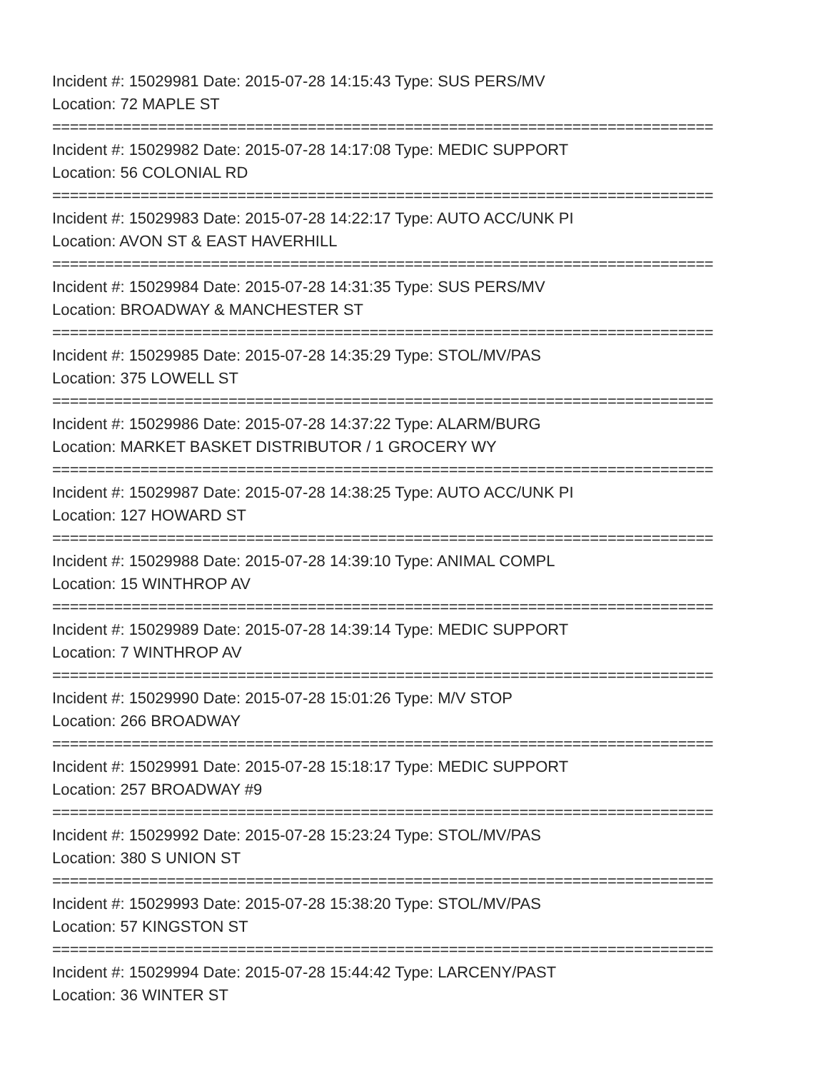Incident #: 15029981 Date: 2015-07-28 14:15:43 Type: SUS PERS/MV
Location: 72 MAPLE ST
===========================================================================
Incident #: 15029982 Date: 2015-07-28 14:17:08 Type: MEDIC SUPPORT
Location: 56 COLONIAL RD
===========================================================================
Incident #: 15029983 Date: 2015-07-28 14:22:17 Type: AUTO ACC/UNK PI
Location: AVON ST & EAST HAVERHILL
===========================================================================
Incident #: 15029984 Date: 2015-07-28 14:31:35 Type: SUS PERS/MV
Location: BROADWAY & MANCHESTER ST
===========================================================================
Incident #: 15029985 Date: 2015-07-28 14:35:29 Type: STOL/MV/PAS
Location: 375 LOWELL ST
===========================================================================
Incident #: 15029986 Date: 2015-07-28 14:37:22 Type: ALARM/BURG
Location: MARKET BASKET DISTRIBUTOR / 1 GROCERY WY
===========================================================================
Incident #: 15029987 Date: 2015-07-28 14:38:25 Type: AUTO ACC/UNK PI
Location: 127 HOWARD ST
===========================================================================
Incident #: 15029988 Date: 2015-07-28 14:39:10 Type: ANIMAL COMPL
Location: 15 WINTHROP AV
===========================================================================
Incident #: 15029989 Date: 2015-07-28 14:39:14 Type: MEDIC SUPPORT
Location: 7 WINTHROP AV
===========================================================================
Incident #: 15029990 Date: 2015-07-28 15:01:26 Type: M/V STOP
Location: 266 BROADWAY
===========================================================================
Incident #: 15029991 Date: 2015-07-28 15:18:17 Type: MEDIC SUPPORT
Location: 257 BROADWAY #9
===========================================================================
Incident #: 15029992 Date: 2015-07-28 15:23:24 Type: STOL/MV/PAS
Location: 380 S UNION ST
===========================================================================
Incident #: 15029993 Date: 2015-07-28 15:38:20 Type: STOL/MV/PAS
Location: 57 KINGSTON ST
===========================================================================
Incident #: 15029994 Date: 2015-07-28 15:44:42 Type: LARCENY/PAST
Location: 36 WINTER ST